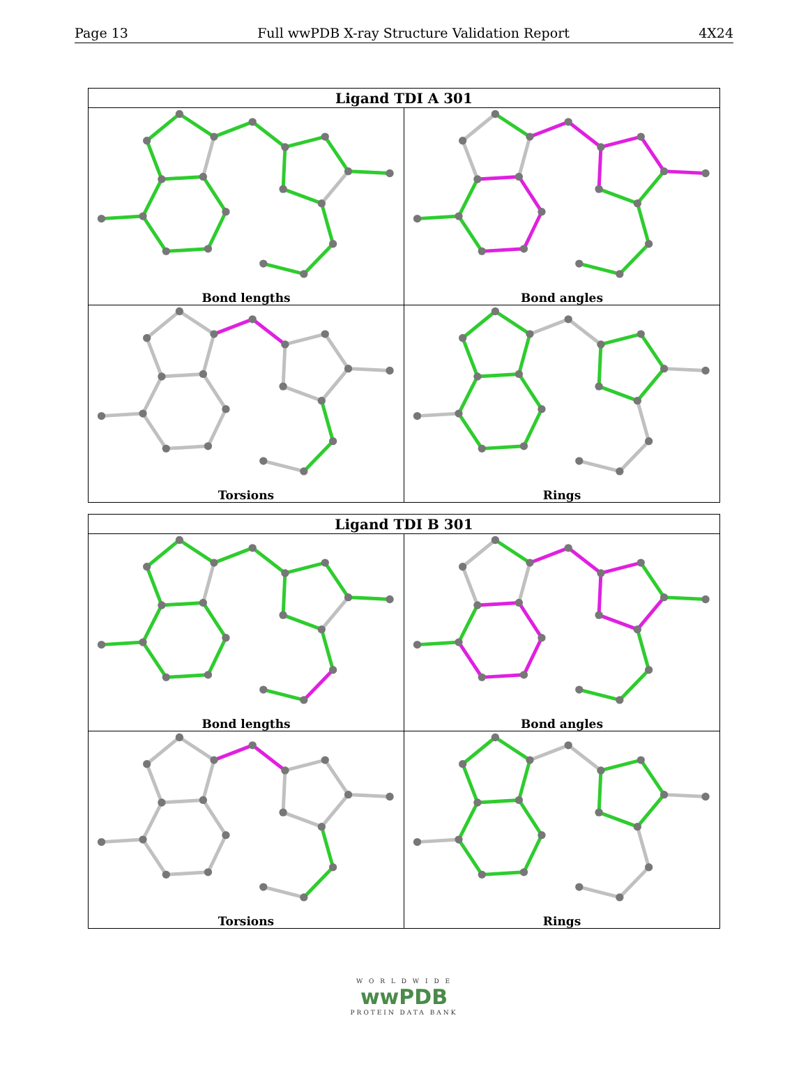Page 13 Full wwPDB X-ray Structure Validation Report 4X24
| Ligand TDI A 301 | |
| --- | --- |
| Bond lengths | Bond angles |
| Torsions | Rings |
| Ligand TDI B 301 | |
| --- | --- |
| Bond lengths | Bond angles |
| Torsions | Rings |
W O R L D W I D E
wwPDB
PROTEIN DATA BANK